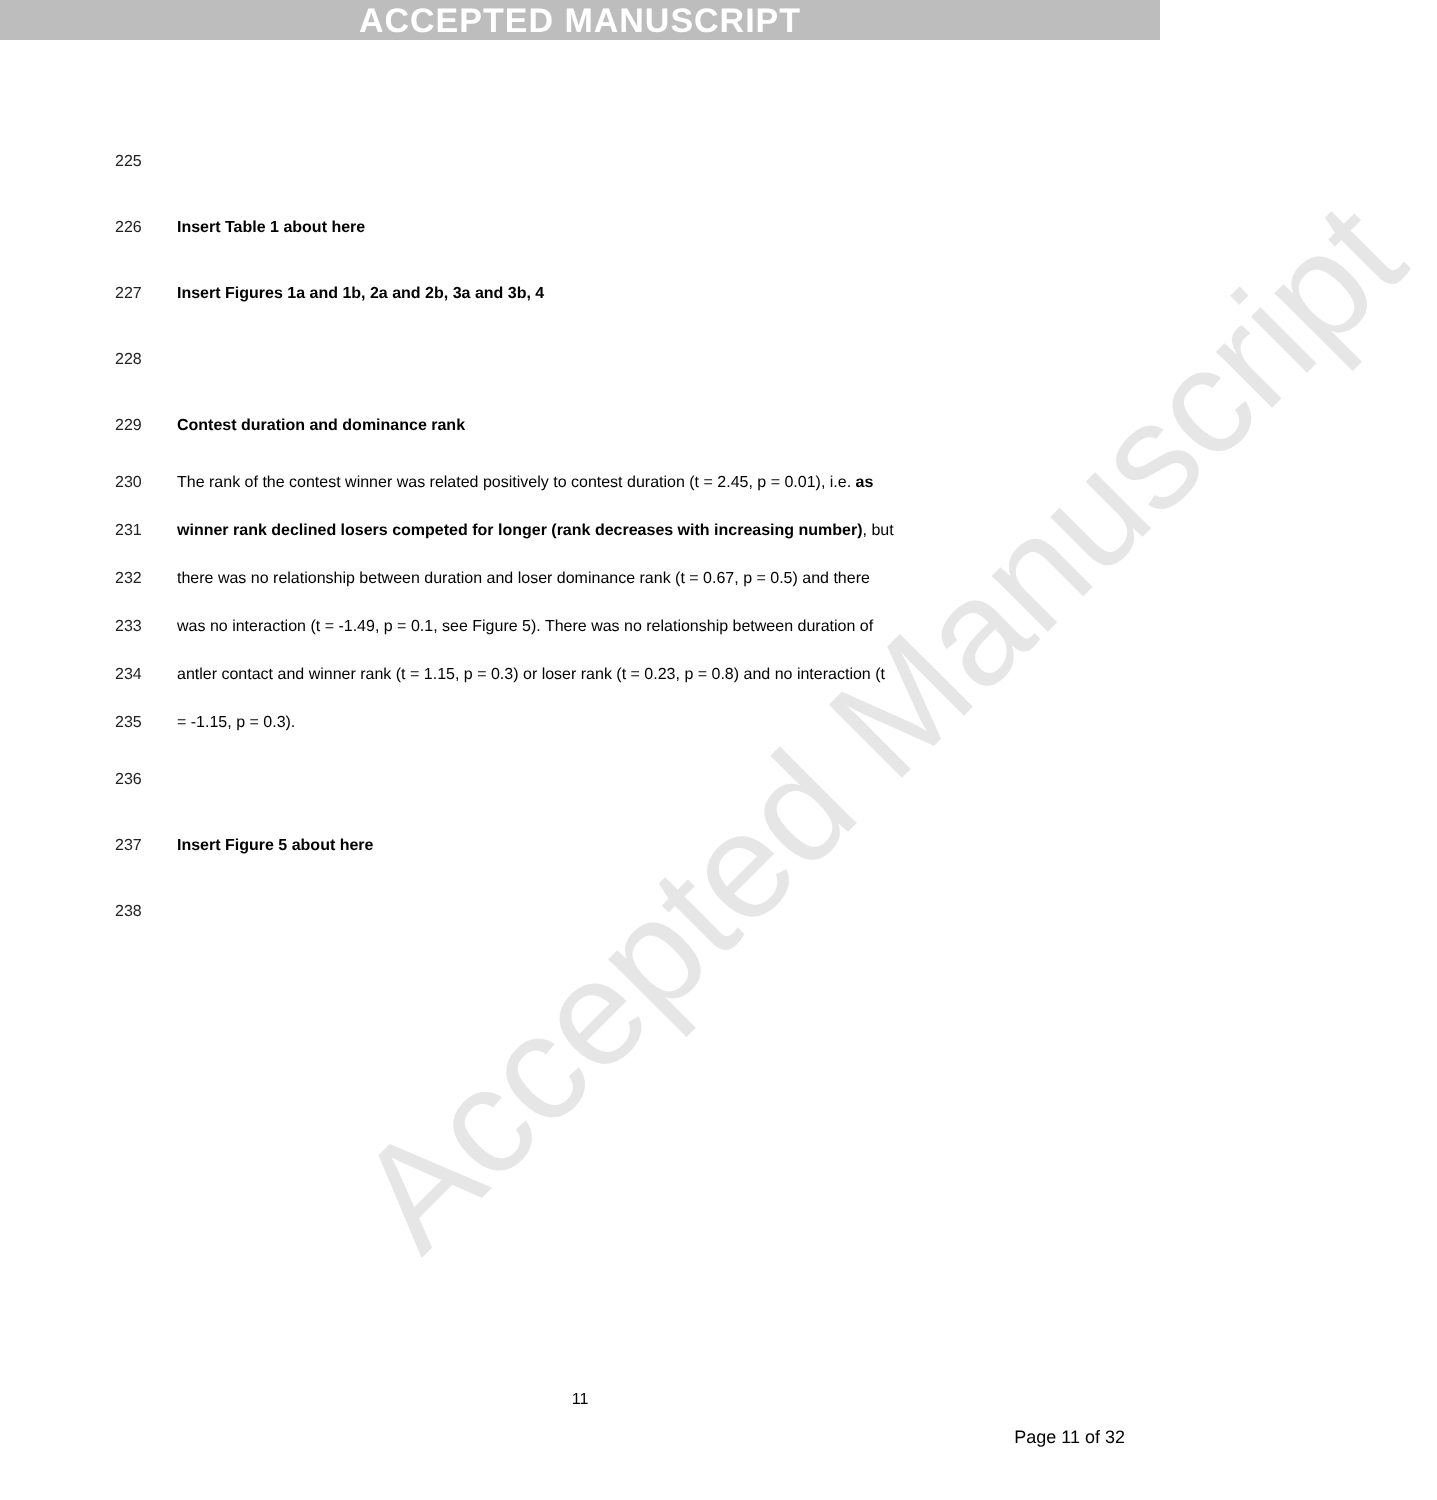ACCEPTED MANUSCRIPT
Accepted Manuscript
225
226 Insert Table 1 about here
227 Insert Figures 1a and 1b, 2a and 2b, 3a and 3b, 4
228
229 Contest duration and dominance rank
230 The rank of the contest winner was related positively to contest duration (t = 2.45, p = 0.01), i.e. as
231 winner rank declined losers competed for longer (rank decreases with increasing number), but
232 there was no relationship between duration and loser dominance rank (t = 0.67, p = 0.5) and there
233 was no interaction (t = -1.49, p = 0.1, see Figure 5). There was no relationship between duration of
234 antler contact and winner rank (t = 1.15, p = 0.3) or loser rank (t = 0.23, p = 0.8) and no interaction (t
235 = -1.15, p = 0.3).
236
237 Insert Figure 5 about here
238
11
Page 11 of 32